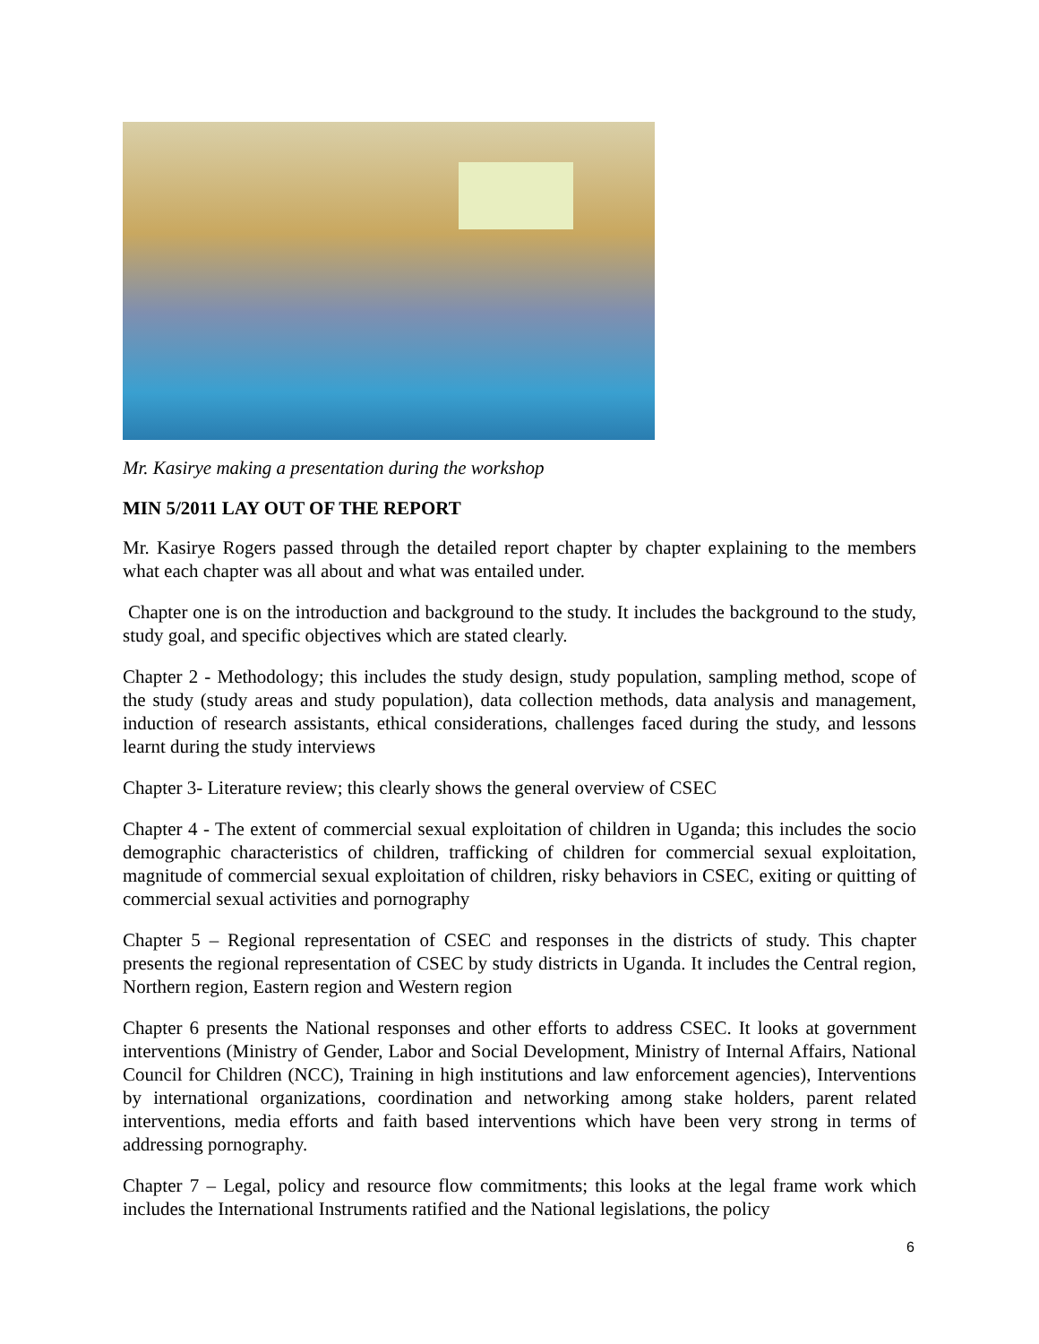Mr. Kasirye making a presentation during the workshop
MIN 5/2011 LAY OUT OF THE REPORT
Mr. Kasirye Rogers passed through the detailed report chapter by chapter explaining to the members what each chapter was all about and what was entailed under.
Chapter one is on the introduction and background to the study. It includes the background to the study, study goal, and specific objectives which are stated clearly.
Chapter 2 - Methodology; this includes the study design, study population, sampling method, scope of the study (study areas and study population), data collection methods, data analysis and management, induction of research assistants, ethical considerations, challenges faced during the study, and lessons learnt during the study interviews
Chapter 3- Literature review; this clearly shows the general overview of CSEC
Chapter 4 - The extent of commercial sexual exploitation of children in Uganda; this includes the socio demographic characteristics of children, trafficking of children for commercial sexual exploitation, magnitude of commercial sexual exploitation of children, risky behaviors in CSEC, exiting or quitting of commercial sexual activities and pornography
Chapter 5 – Regional representation of CSEC and responses in the districts of study. This chapter presents the regional representation of CSEC by study districts in Uganda. It includes the Central region, Northern region, Eastern region and Western region
Chapter 6 presents the National responses and other efforts to address CSEC. It looks at government interventions (Ministry of Gender, Labor and Social Development, Ministry of Internal Affairs, National Council for Children (NCC), Training in high institutions and law enforcement agencies), Interventions by international organizations, coordination and networking among stake holders, parent related interventions, media efforts and faith based interventions which have been very strong in terms of addressing pornography.
Chapter 7 – Legal, policy and resource flow commitments; this looks at the legal frame work which includes the International Instruments ratified and the National legislations, the policy
6